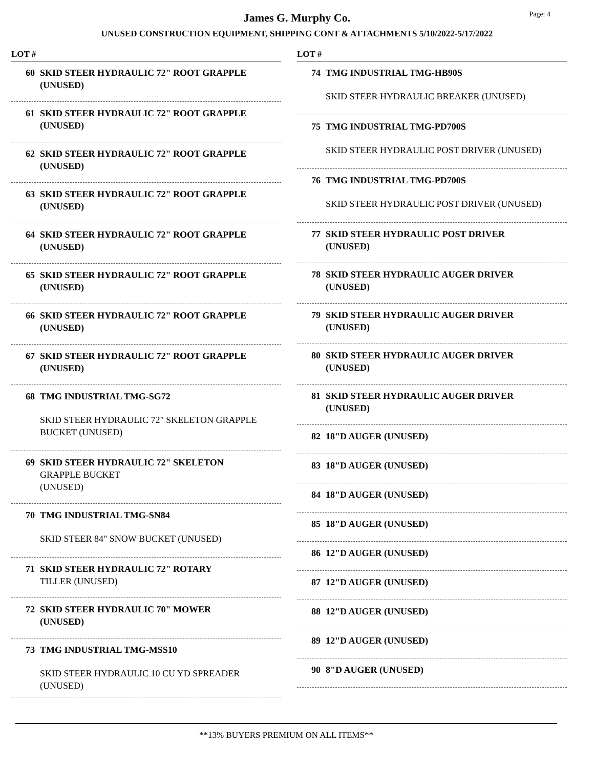Page: 4
James G. Murphy Co.
UNUSED CONSTRUCTION EQUIPMENT, SHIPPING CONT & ATTACHMENTS 5/10/2022-5/17/2022
LOT #
60 SKID STEER HYDRAULIC 72" ROOT GRAPPLE
(UNUSED)
61 SKID STEER HYDRAULIC 72" ROOT GRAPPLE
(UNUSED)
62 SKID STEER HYDRAULIC 72" ROOT GRAPPLE
(UNUSED)
63 SKID STEER HYDRAULIC 72" ROOT GRAPPLE
(UNUSED)
64 SKID STEER HYDRAULIC 72" ROOT GRAPPLE
(UNUSED)
65 SKID STEER HYDRAULIC 72" ROOT GRAPPLE
(UNUSED)
66 SKID STEER HYDRAULIC 72" ROOT GRAPPLE
(UNUSED)
67 SKID STEER HYDRAULIC 72" ROOT GRAPPLE
(UNUSED)
68 TMG INDUSTRIAL TMG-SG72
SKID STEER HYDRAULIC 72" SKELETON GRAPPLE
BUCKET (UNUSED)
69 SKID STEER HYDRAULIC 72" SKELETON
GRAPPLE BUCKET
(UNUSED)
70 TMG INDUSTRIAL TMG-SN84
SKID STEER 84" SNOW BUCKET (UNUSED)
71 SKID STEER HYDRAULIC 72" ROTARY
TILLER (UNUSED)
72 SKID STEER HYDRAULIC 70" MOWER
(UNUSED)
73 TMG INDUSTRIAL TMG-MSS10
SKID STEER HYDRAULIC 10 CU YD SPREADER
(UNUSED)
LOT #
74 TMG INDUSTRIAL TMG-HB90S
SKID STEER HYDRAULIC BREAKER (UNUSED)
75 TMG INDUSTRIAL TMG-PD700S
SKID STEER HYDRAULIC POST DRIVER (UNUSED)
76 TMG INDUSTRIAL TMG-PD700S
SKID STEER HYDRAULIC POST DRIVER (UNUSED)
77 SKID STEER HYDRAULIC POST DRIVER
(UNUSED)
78 SKID STEER HYDRAULIC AUGER DRIVER
(UNUSED)
79 SKID STEER HYDRAULIC AUGER DRIVER
(UNUSED)
80 SKID STEER HYDRAULIC AUGER DRIVER
(UNUSED)
81 SKID STEER HYDRAULIC AUGER DRIVER
(UNUSED)
82 18"D AUGER (UNUSED)
83 18"D AUGER (UNUSED)
84 18"D AUGER (UNUSED)
85 18"D AUGER (UNUSED)
86 12"D AUGER (UNUSED)
87 12"D AUGER (UNUSED)
88 12"D AUGER (UNUSED)
89 12"D AUGER (UNUSED)
90 8"D AUGER (UNUSED)
**13% BUYERS PREMIUM ON ALL ITEMS**